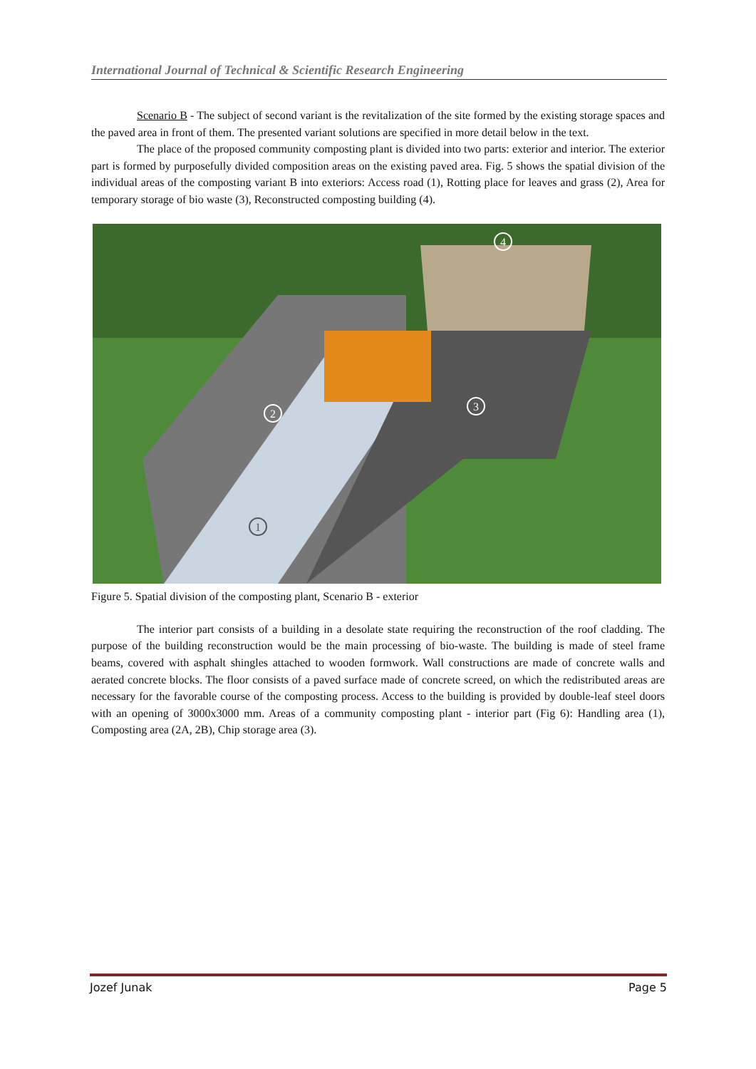International Journal of Technical & Scientific Research Engineering
Scenario B - The subject of second variant is the revitalization of the site formed by the existing storage spaces and the paved area in front of them. The presented variant solutions are specified in more detail below in the text.
The place of the proposed community composting plant is divided into two parts: exterior and interior. The exterior part is formed by purposefully divided composition areas on the existing paved area. Fig. 5 shows the spatial division of the individual areas of the composting variant B into exteriors: Access road (1), Rotting place for leaves and grass (2), Area for temporary storage of bio waste (3), Reconstructed composting building (4).
2
3
4
1
Figure 5. Spatial division of the composting plant, Scenario B - exterior
The interior part consists of a building in a desolate state requiring the reconstruction of the roof cladding. The purpose of the building reconstruction would be the main processing of bio-waste. The building is made of steel frame beams, covered with asphalt shingles attached to wooden formwork. Wall constructions are made of concrete walls and aerated concrete blocks. The floor consists of a paved surface made of concrete screed, on which the redistributed areas are necessary for the favorable course of the composting process. Access to the building is provided by double-leaf steel doors with an opening of 3000x3000 mm. Areas of a community composting plant - interior part (Fig 6): Handling area (1), Composting area (2A, 2B), Chip storage area (3).
Jozef Junak Page 5